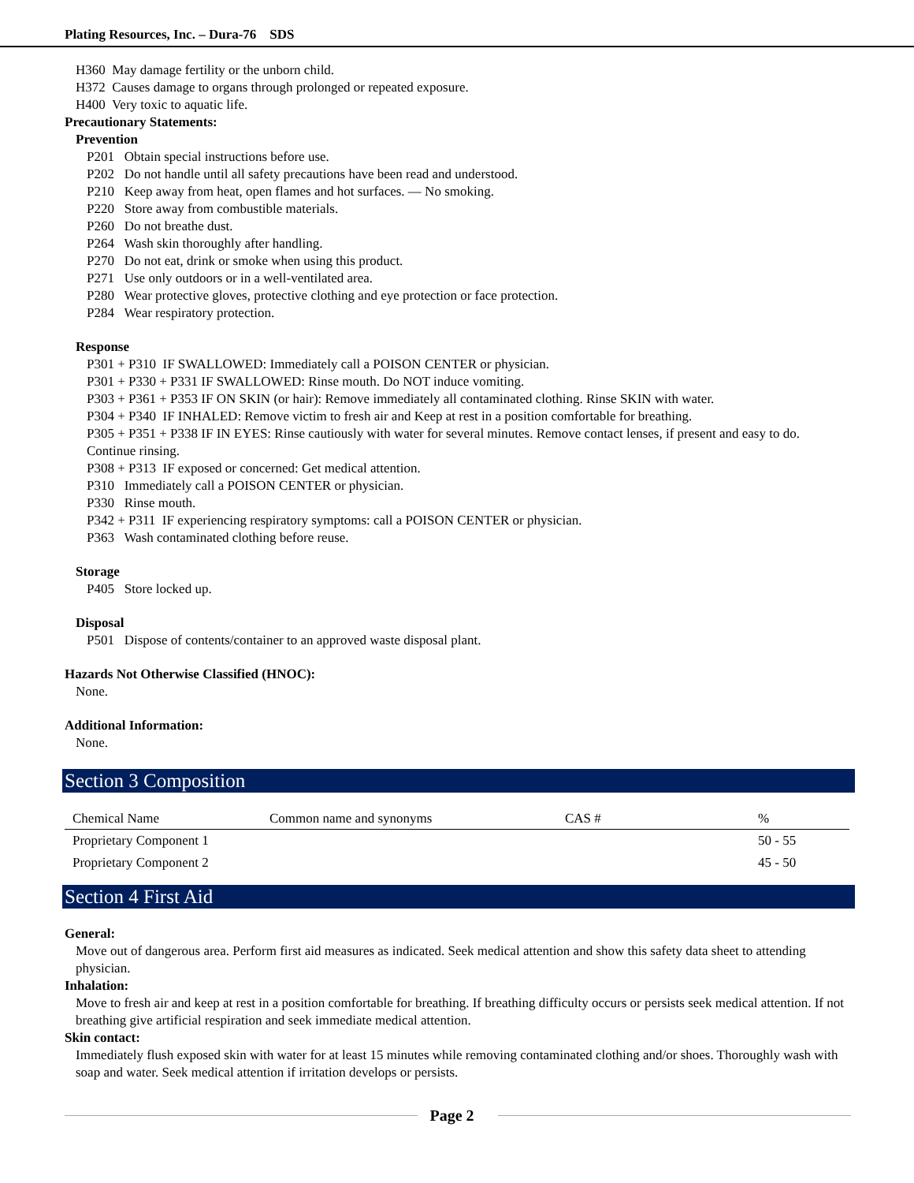Plating Resources, Inc. – Dura-76 SDS
H360 May damage fertility or the unborn child.
H372 Causes damage to organs through prolonged or repeated exposure.
H400 Very toxic to aquatic life.
Precautionary Statements:
Prevention
P201 Obtain special instructions before use.
P202 Do not handle until all safety precautions have been read and understood.
P210 Keep away from heat, open flames and hot surfaces. — No smoking.
P220 Store away from combustible materials.
P260 Do not breathe dust.
P264 Wash skin thoroughly after handling.
P270 Do not eat, drink or smoke when using this product.
P271 Use only outdoors or in a well-ventilated area.
P280 Wear protective gloves, protective clothing and eye protection or face protection.
P284 Wear respiratory protection.
Response
P301 + P310 IF SWALLOWED: Immediately call a POISON CENTER or physician.
P301 + P330 + P331 IF SWALLOWED: Rinse mouth. Do NOT induce vomiting.
P303 + P361 + P353 IF ON SKIN (or hair): Remove immediately all contaminated clothing. Rinse SKIN with water.
P304 + P340 IF INHALED: Remove victim to fresh air and Keep at rest in a position comfortable for breathing.
P305 + P351 + P338 IF IN EYES: Rinse cautiously with water for several minutes. Remove contact lenses, if present and easy to do. Continue rinsing.
P308 + P313 IF exposed or concerned: Get medical attention.
P310 Immediately call a POISON CENTER or physician.
P330 Rinse mouth.
P342 + P311 IF experiencing respiratory symptoms: call a POISON CENTER or physician.
P363 Wash contaminated clothing before reuse.
Storage
P405 Store locked up.
Disposal
P501 Dispose of contents/container to an approved waste disposal plant.
Hazards Not Otherwise Classified (HNOC):
None.
Additional Information:
None.
Section 3 Composition
| Chemical Name | Common name and synonyms | CAS # | % |
| --- | --- | --- | --- |
| Proprietary Component 1 | | | 50 - 55 |
| Proprietary Component 2 | | | 45 - 50 |
Section 4 First Aid
General:
Move out of dangerous area. Perform first aid measures as indicated. Seek medical attention and show this safety data sheet to attending physician.
Inhalation:
Move to fresh air and keep at rest in a position comfortable for breathing. If breathing difficulty occurs or persists seek medical attention. If not breathing give artificial respiration and seek immediate medical attention.
Skin contact:
Immediately flush exposed skin with water for at least 15 minutes while removing contaminated clothing and/or shoes. Thoroughly wash with soap and water. Seek medical attention if irritation develops or persists.
Page 2